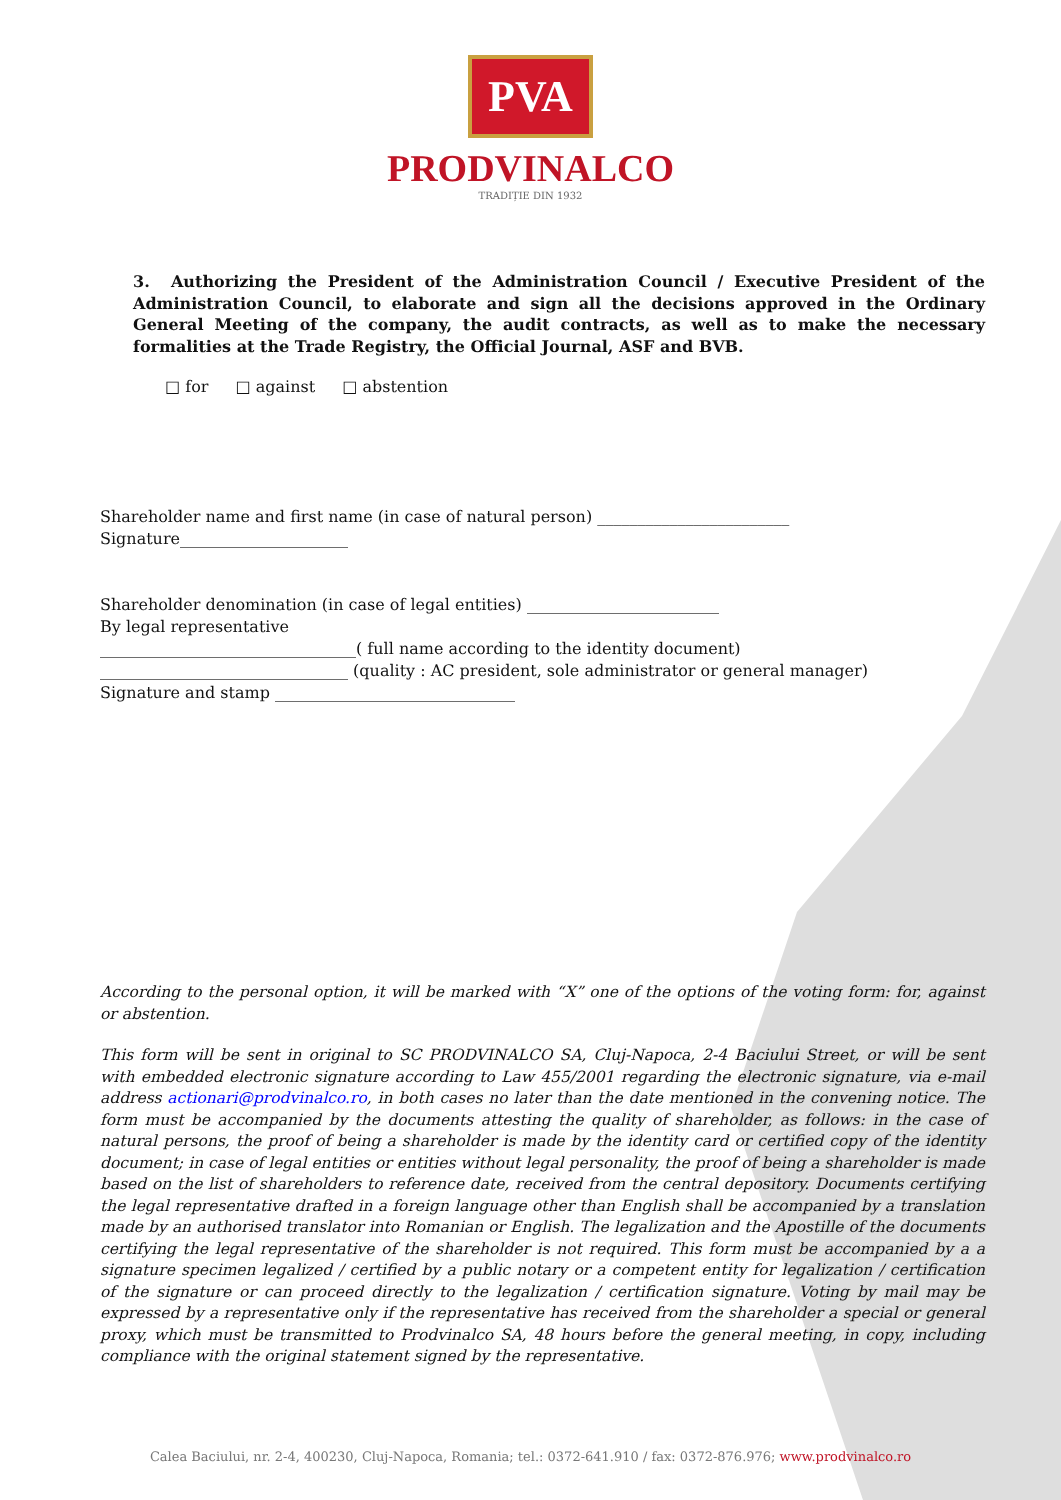PVA
PRODVINALCO
TRADIȚIE DIN 1932
3. Authorizing the President of the Administration Council / Executive President of the Administration Council, to elaborate and sign all the decisions approved in the Ordinary General Meeting of the company, the audit contracts, as well as to make the necessary formalities at the Trade Registry, the Official Journal, ASF and BVB.
□ for □ against □ abstention
Shareholder name and first name (in case of natural person) ________________________
Signature_____________________
Shareholder denomination (in case of legal entities) ________________________
By legal representative
________________________________( full name according to the identity document)
_______________________________ (quality : AC president, sole administrator or general manager)
Signature and stamp ______________________________
According to the personal option, it will be marked with “X” one of the options of the voting form: for, against or abstention.
This form will be sent in original to SC PRODVINALCO SA, Cluj-Napoca, 2-4 Baciului Street, or will be sent with embedded electronic signature according to Law 455/2001 regarding the electronic signature, via e-mail address actionari@prodvinalco.ro, in both cases no later than the date mentioned in the convening notice. The form must be accompanied by the documents attesting the quality of shareholder, as follows: in the case of natural persons, the proof of being a shareholder is made by the identity card or certified copy of the identity document; in case of legal entities or entities without legal personality, the proof of being a shareholder is made based on the list of shareholders to reference date, received from the central depository. Documents certifying the legal representative drafted in a foreign language other than English shall be accompanied by a translation made by an authorised translator into Romanian or English. The legalization and the Apostille of the documents certifying the legal representative of the shareholder is not required. This form must be accompanied by a a signature specimen legalized / certified by a public notary or a competent entity for legalization / certification of the signature or can proceed directly to the legalization / certification signature. Voting by mail may be expressed by a representative only if the representative has received from the shareholder a special or general proxy, which must be transmitted to Prodvinalco SA, 48 hours before the general meeting, in copy, including compliance with the original statement signed by the representative.
Calea Baciului, nr. 2-4, 400230, Cluj-Napoca, Romania; tel.: 0372-641.910 / fax: 0372-876.976; www.prodvinalco.ro